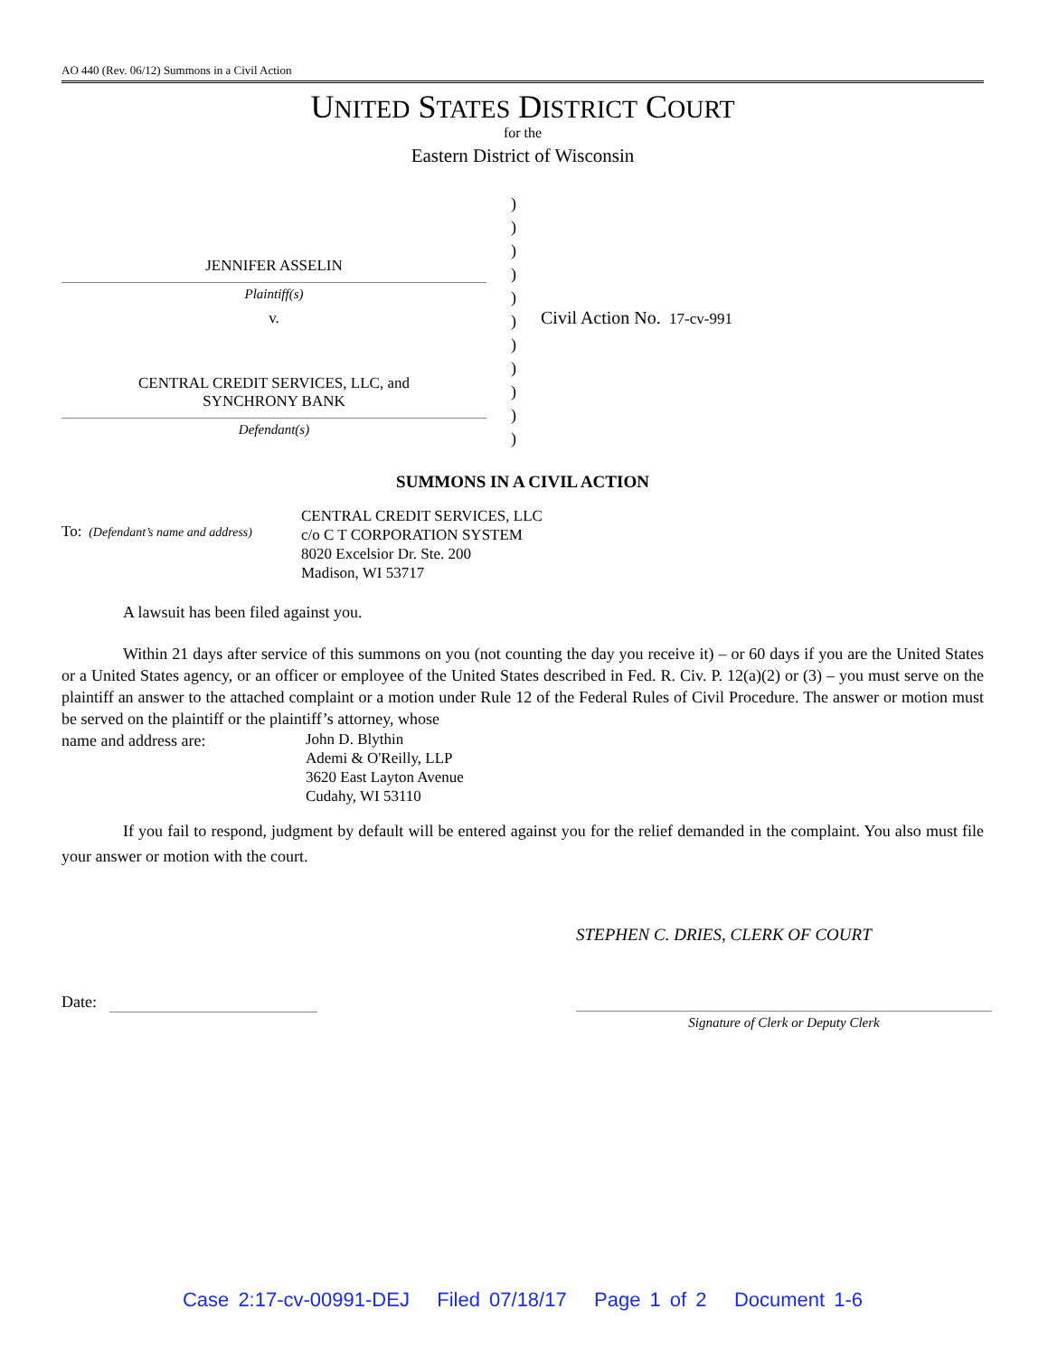AO 440 (Rev. 06/12) Summons in a Civil Action
UNITED STATES DISTRICT COURT
for the
Eastern District of Wisconsin
JENNIFER ASSELIN
Plaintiff(s)
v.
CENTRAL CREDIT SERVICES, LLC, and
SYNCHRONY BANK
Defendant(s)
)
)
)
)
)
)
)
)
)
)
)
Civil Action No. 17-cv-991
SUMMONS IN A CIVIL ACTION
To: (Defendant’s name and address)
CENTRAL CREDIT SERVICES, LLC
c/o C T CORPORATION SYSTEM
8020 Excelsior Dr. Ste. 200
Madison, WI 53717
A lawsuit has been filed against you.
Within 21 days after service of this summons on you (not counting the day you receive it) – or 60 days if you are the United States or a United States agency, or an officer or employee of the United States described in Fed. R. Civ. P. 12(a)(2) or (3) – you must serve on the plaintiff an answer to the attached complaint or a motion under Rule 12 of the Federal Rules of Civil Procedure. The answer or motion must be served on the plaintiff or the plaintiff’s attorney, whose
name and address are:
John D. Blythin
Ademi & O'Reilly, LLP
3620 East Layton Avenue
Cudahy, WI 53110
If you fail to respond, judgment by default will be entered against you for the relief demanded in the complaint. You also must file your answer or motion with the court.
STEPHEN C. DRIES, CLERK OF COURT
Date:
Signature of Clerk or Deputy Clerk
Case 2:17-cv-00991-DEJ Filed 07/18/17 Page 1 of 2 Document 1-6